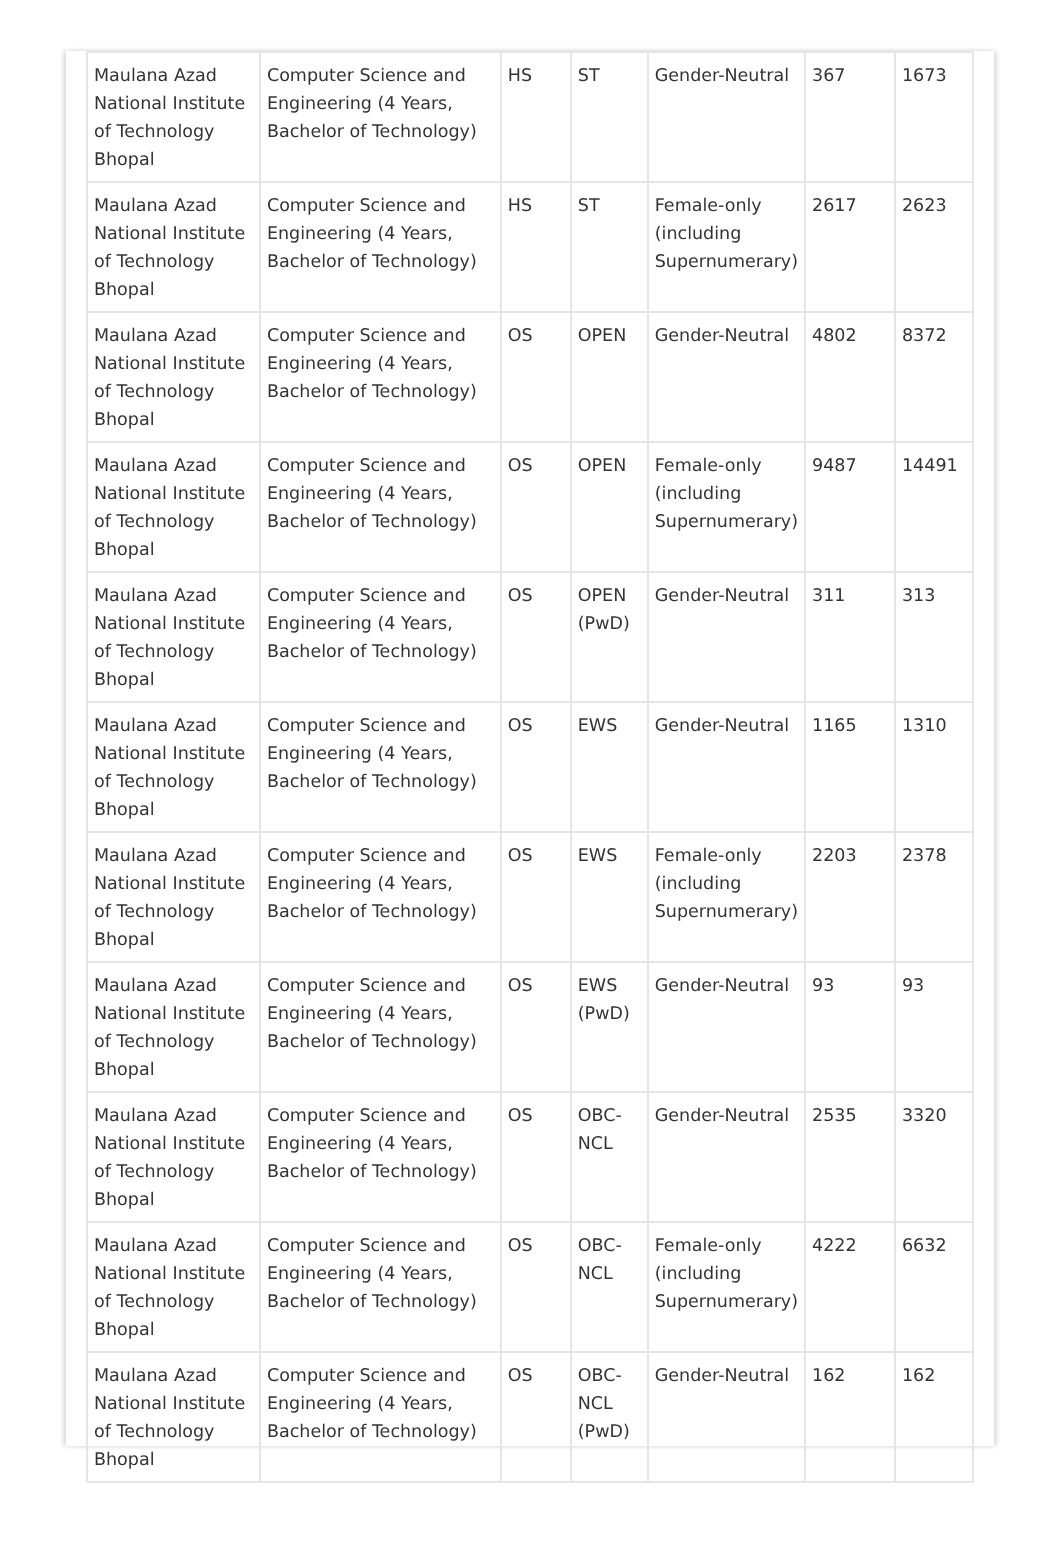| Maulana Azad National Institute of Technology Bhopal | Computer Science and Engineering (4 Years, Bachelor of Technology) | HS | ST | Gender-Neutral | 367 | 1673 |
| Maulana Azad National Institute of Technology Bhopal | Computer Science and Engineering (4 Years, Bachelor of Technology) | HS | ST | Female-only (including Supernumerary) | 2617 | 2623 |
| Maulana Azad National Institute of Technology Bhopal | Computer Science and Engineering (4 Years, Bachelor of Technology) | OS | OPEN | Gender-Neutral | 4802 | 8372 |
| Maulana Azad National Institute of Technology Bhopal | Computer Science and Engineering (4 Years, Bachelor of Technology) | OS | OPEN | Female-only (including Supernumerary) | 9487 | 14491 |
| Maulana Azad National Institute of Technology Bhopal | Computer Science and Engineering (4 Years, Bachelor of Technology) | OS | OPEN (PwD) | Gender-Neutral | 311 | 313 |
| Maulana Azad National Institute of Technology Bhopal | Computer Science and Engineering (4 Years, Bachelor of Technology) | OS | EWS | Gender-Neutral | 1165 | 1310 |
| Maulana Azad National Institute of Technology Bhopal | Computer Science and Engineering (4 Years, Bachelor of Technology) | OS | EWS | Female-only (including Supernumerary) | 2203 | 2378 |
| Maulana Azad National Institute of Technology Bhopal | Computer Science and Engineering (4 Years, Bachelor of Technology) | OS | EWS (PwD) | Gender-Neutral | 93 | 93 |
| Maulana Azad National Institute of Technology Bhopal | Computer Science and Engineering (4 Years, Bachelor of Technology) | OS | OBC-NCL | Gender-Neutral | 2535 | 3320 |
| Maulana Azad National Institute of Technology Bhopal | Computer Science and Engineering (4 Years, Bachelor of Technology) | OS | OBC-NCL | Female-only (including Supernumerary) | 4222 | 6632 |
| Maulana Azad National Institute of Technology Bhopal | Computer Science and Engineering (4 Years, Bachelor of Technology) | OS | OBC-NCL (PwD) | Gender-Neutral | 162 | 162 |